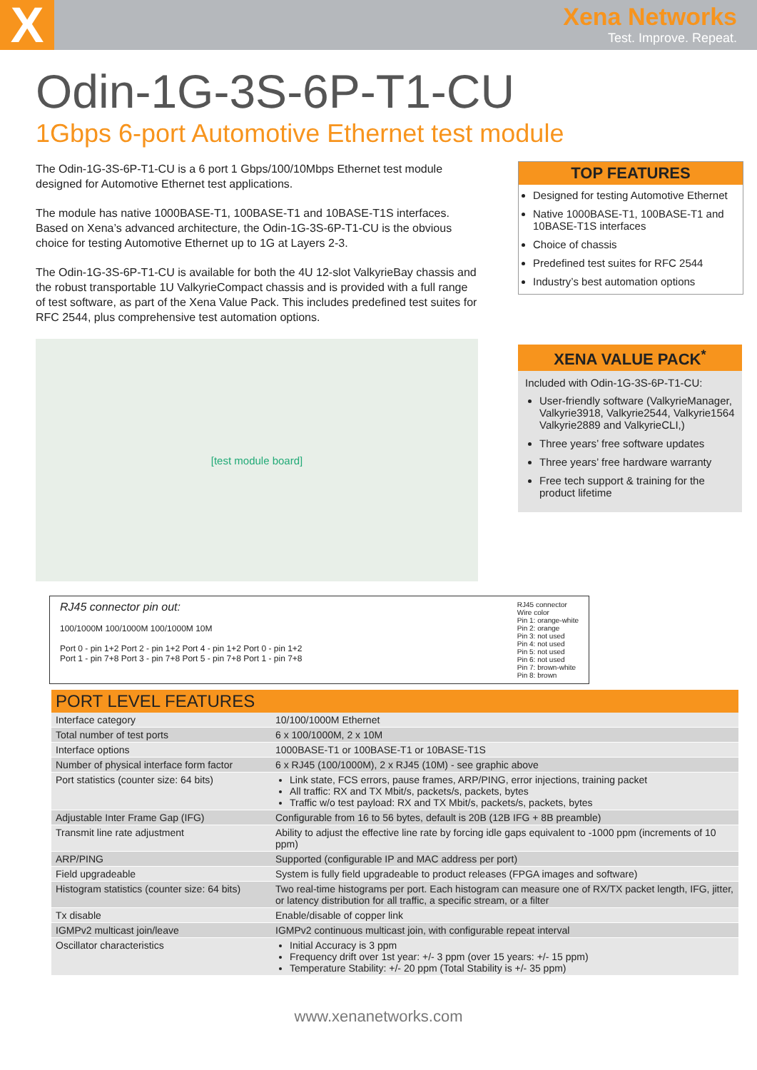X
Xena Networks
Test. Improve. Repeat.
Odin-1G-3S-6P-T1-CU
1Gbps 6-port Automotive Ethernet test module
The Odin-1G-3S-6P-T1-CU is a 6 port 1 Gbps/100/10Mbps Ethernet test module designed for Automotive Ethernet test applications.
The module has native 1000BASE-T1, 100BASE-T1 and 10BASE-T1S interfaces. Based on Xena’s advanced architecture, the Odin-1G-3S-6P-T1-CU is the obvious choice for testing Automotive Ethernet up to 1G at Layers 2-3.
The Odin-1G-3S-6P-T1-CU is available for both the 4U 12-slot ValkyrieBay chassis and the robust transportable 1U ValkyrieCompact chassis and is provided with a full range of test software, as part of the Xena Value Pack. This includes predefined test suites for RFC 2544, plus comprehensive test automation options.
[test module board]
TOP FEATURES
Designed for testing Automotive Ethernet
Native 1000BASE-T1, 100BASE-T1 and 10BASE-T1S interfaces
Choice of chassis
Predefined test suites for RFC 2544
Industry’s best automation options
XENA VALUE PACK<sup>*</sup>
Included with Odin-1G-3S-6P-T1-CU:
User-friendly software (ValkyrieManager, Valkyrie3918, Valkyrie2544, Valkyrie1564 Valkyrie2889 and ValkyrieCLI,)
Three years’ free software updates
Three years’ free hardware warranty
Free tech support & training for the product lifetime
RJ45 connector pin out:
100/1000M 100/1000M 100/1000M 10M
Port 0 - pin 1+2 Port 2 - pin 1+2 Port 4 - pin 1+2 Port 0 - pin 1+2
Port 1 - pin 7+8 Port 3 - pin 7+8 Port 5 - pin 7+8 Port 1 - pin 7+8
RJ45 connector
Wire color
Pin 1: orange-white
Pin 2: orange
Pin 3: not used
Pin 4: not used
Pin 5: not used
Pin 6: not used
Pin 7: brown-white
Pin 8: brown
| PORT LEVEL FEATURES | |
| --- | --- |
| Interface category | 10/100/1000M Ethernet |
| Total number of test ports | 6 x 100/1000M, 2 x 10M |
| Interface options | 1000BASE-T1 or 100BASE-T1 or 10BASE-T1S |
| Number of physical interface form factor | 6 x RJ45 (100/1000M), 2 x RJ45 (10M) - see graphic above |
| Port statistics (counter size: 64 bits) | Link state, FCS errors, pause frames, ARP/PING, error injections, training packet All traffic: RX and TX Mbit/s, packets/s, packets, bytes Traffic w/o test payload: RX and TX Mbit/s, packets/s, packets, bytes |
| Adjustable Inter Frame Gap (IFG) | Configurable from 16 to 56 bytes, default is 20B (12B IFG + 8B preamble) |
| Transmit line rate adjustment | Ability to adjust the effective line rate by forcing idle gaps equivalent to -1000 ppm (increments of 10 ppm) |
| ARP/PING | Supported (configurable IP and MAC address per port) |
| Field upgradeable | System is fully field upgradeable to product releases (FPGA images and software) |
| Histogram statistics (counter size: 64 bits) | Two real-time histograms per port. Each histogram can measure one of RX/TX packet length, IFG, jitter, or latency distribution for all traffic, a specific stream, or a filter |
| Tx disable | Enable/disable of copper link |
| IGMPv2 multicast join/leave | IGMPv2 continuous multicast join, with configurable repeat interval |
| Oscillator characteristics | Initial Accuracy is 3 ppm Frequency drift over 1st year: +/- 3 ppm (over 15 years: +/- 15 ppm) Temperature Stability: +/- 20 ppm (Total Stability is +/- 35 ppm) |
www.xenanetworks.com